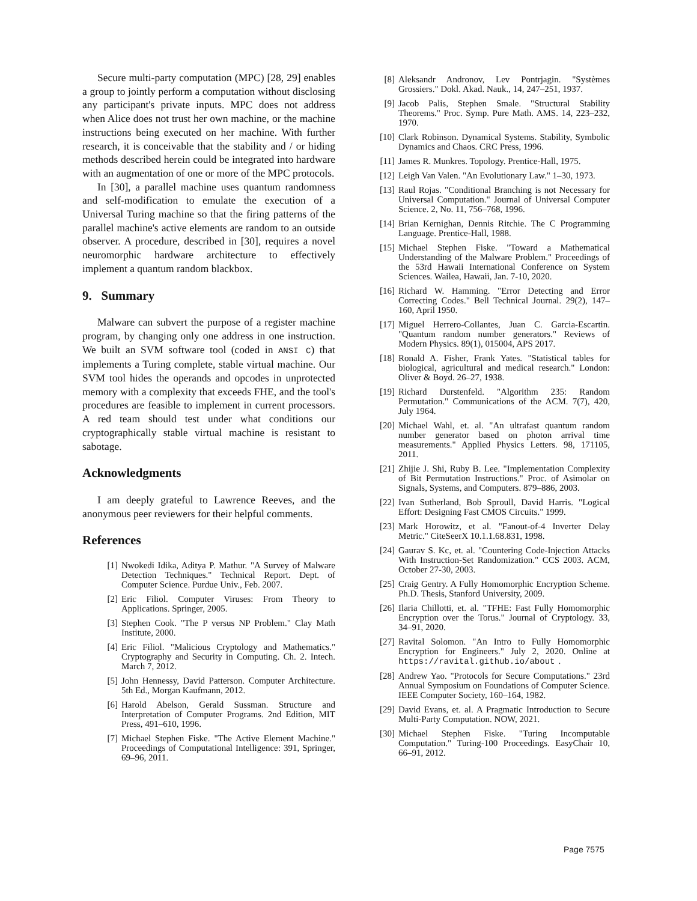Secure multi-party computation (MPC) [28, 29] enables a group to jointly perform a computation without disclosing any participant's private inputs. MPC does not address when Alice does not trust her own machine, or the machine instructions being executed on her machine. With further research, it is conceivable that the stability and / or hiding methods described herein could be integrated into hardware with an augmentation of one or more of the MPC protocols.
In [30], a parallel machine uses quantum randomness and self-modification to emulate the execution of a Universal Turing machine so that the firing patterns of the parallel machine's active elements are random to an outside observer. A procedure, described in [30], requires a novel neuromorphic hardware architecture to effectively implement a quantum random blackbox.
9. Summary
Malware can subvert the purpose of a register machine program, by changing only one address in one instruction. We built an SVM software tool (coded in ANSI C) that implements a Turing complete, stable virtual machine. Our SVM tool hides the operands and opcodes in unprotected memory with a complexity that exceeds FHE, and the tool's procedures are feasible to implement in current processors. A red team should test under what conditions our cryptographically stable virtual machine is resistant to sabotage.
Acknowledgments
I am deeply grateful to Lawrence Reeves, and the anonymous peer reviewers for their helpful comments.
References
[1] Nwokedi Idika, Aditya P. Mathur. "A Survey of Malware Detection Techniques." Technical Report. Dept. of Computer Science. Purdue Univ., Feb. 2007.
[2] Eric Filiol. Computer Viruses: From Theory to Applications. Springer, 2005.
[3] Stephen Cook. "The P versus NP Problem." Clay Math Institute, 2000.
[4] Eric Filiol. "Malicious Cryptology and Mathematics." Cryptography and Security in Computing. Ch. 2. Intech. March 7, 2012.
[5] John Hennessy, David Patterson. Computer Architecture. 5th Ed., Morgan Kaufmann, 2012.
[6] Harold Abelson, Gerald Sussman. Structure and Interpretation of Computer Programs. 2nd Edition, MIT Press, 491–610, 1996.
[7] Michael Stephen Fiske. "The Active Element Machine." Proceedings of Computational Intelligence: 391, Springer, 69–96, 2011.
[8] Aleksandr Andronov, Lev Pontrjagin. "Systèmes Grossiers." Dokl. Akad. Nauk., 14, 247–251, 1937.
[9] Jacob Palis, Stephen Smale. "Structural Stability Theorems." Proc. Symp. Pure Math. AMS. 14, 223–232, 1970.
[10] Clark Robinson. Dynamical Systems. Stability, Symbolic Dynamics and Chaos. CRC Press, 1996.
[11] James R. Munkres. Topology. Prentice-Hall, 1975.
[12] Leigh Van Valen. "An Evolutionary Law." 1–30, 1973.
[13] Raul Rojas. "Conditional Branching is not Necessary for Universal Computation." Journal of Universal Computer Science. 2, No. 11, 756–768, 1996.
[14] Brian Kernighan, Dennis Ritchie. The C Programming Language. Prentice-Hall, 1988.
[15] Michael Stephen Fiske. "Toward a Mathematical Understanding of the Malware Problem." Proceedings of the 53rd Hawaii International Conference on System Sciences. Wailea, Hawaii, Jan. 7-10, 2020.
[16] Richard W. Hamming. "Error Detecting and Error Correcting Codes." Bell Technical Journal. 29(2), 147–160, April 1950.
[17] Miguel Herrero-Collantes, Juan C. Garcia-Escartin. "Quantum random number generators." Reviews of Modern Physics. 89(1), 015004, APS 2017.
[18] Ronald A. Fisher, Frank Yates. "Statistical tables for biological, agricultural and medical research." London: Oliver & Boyd. 26–27, 1938.
[19] Richard Durstenfeld. "Algorithm 235: Random Permutation." Communications of the ACM. 7(7), 420, July 1964.
[20] Michael Wahl, et. al. "An ultrafast quantum random number generator based on photon arrival time measurements." Applied Physics Letters. 98, 171105, 2011.
[21] Zhijie J. Shi, Ruby B. Lee. "Implementation Complexity of Bit Permutation Instructions." Proc. of Asimolar on Signals, Systems, and Computers. 879–886, 2003.
[22] Ivan Sutherland, Bob Sproull, David Harris. "Logical Effort: Designing Fast CMOS Circuits." 1999.
[23] Mark Horowitz, et al. "Fanout-of-4 Inverter Delay Metric." CiteSeerX 10.1.1.68.831, 1998.
[24] Gaurav S. Kc, et. al. "Countering Code-Injection Attacks With Instruction-Set Randomization." CCS 2003. ACM, October 27-30, 2003.
[25] Craig Gentry. A Fully Homomorphic Encryption Scheme. Ph.D. Thesis, Stanford University, 2009.
[26] Ilaria Chillotti, et. al. "TFHE: Fast Fully Homomorphic Encryption over the Torus." Journal of Cryptology. 33, 34–91, 2020.
[27] Ravital Solomon. "An Intro to Fully Homomorphic Encryption for Engineers." July 2, 2020. Online at https://ravital.github.io/about.
[28] Andrew Yao. "Protocols for Secure Computations." 23rd Annual Symposium on Foundations of Computer Science. IEEE Computer Society, 160–164, 1982.
[29] David Evans, et. al. A Pragmatic Introduction to Secure Multi-Party Computation. NOW, 2021.
[30] Michael Stephen Fiske. "Turing Incomputable Computation." Turing-100 Proceedings. EasyChair 10, 66–91, 2012.
Page 7575